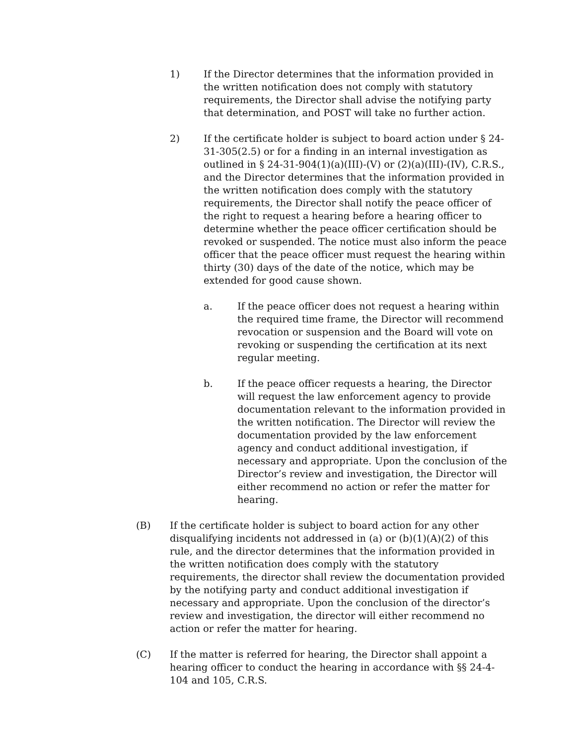1) If the Director determines that the information provided in the written notification does not comply with statutory requirements, the Director shall advise the notifying party that determination, and POST will take no further action.
2) If the certificate holder is subject to board action under § 24-31-305(2.5) or for a finding in an internal investigation as outlined in § 24-31-904(1)(a)(III)-(V) or (2)(a)(III)-(IV), C.R.S., and the Director determines that the information provided in the written notification does comply with the statutory requirements, the Director shall notify the peace officer of the right to request a hearing before a hearing officer to determine whether the peace officer certification should be revoked or suspended. The notice must also inform the peace officer that the peace officer must request the hearing within thirty (30) days of the date of the notice, which may be extended for good cause shown.
a. If the peace officer does not request a hearing within the required time frame, the Director will recommend revocation or suspension and the Board will vote on revoking or suspending the certification at its next regular meeting.
b. If the peace officer requests a hearing, the Director will request the law enforcement agency to provide documentation relevant to the information provided in the written notification. The Director will review the documentation provided by the law enforcement agency and conduct additional investigation, if necessary and appropriate. Upon the conclusion of the Director’s review and investigation, the Director will either recommend no action or refer the matter for hearing.
(B) If the certificate holder is subject to board action for any other disqualifying incidents not addressed in (a) or (b)(1)(A)(2) of this rule, and the director determines that the information provided in the written notification does comply with the statutory requirements, the director shall review the documentation provided by the notifying party and conduct additional investigation if necessary and appropriate. Upon the conclusion of the director’s review and investigation, the director will either recommend no action or refer the matter for hearing.
(C) If the matter is referred for hearing, the Director shall appoint a hearing officer to conduct the hearing in accordance with §§ 24-4-104 and 105, C.R.S.